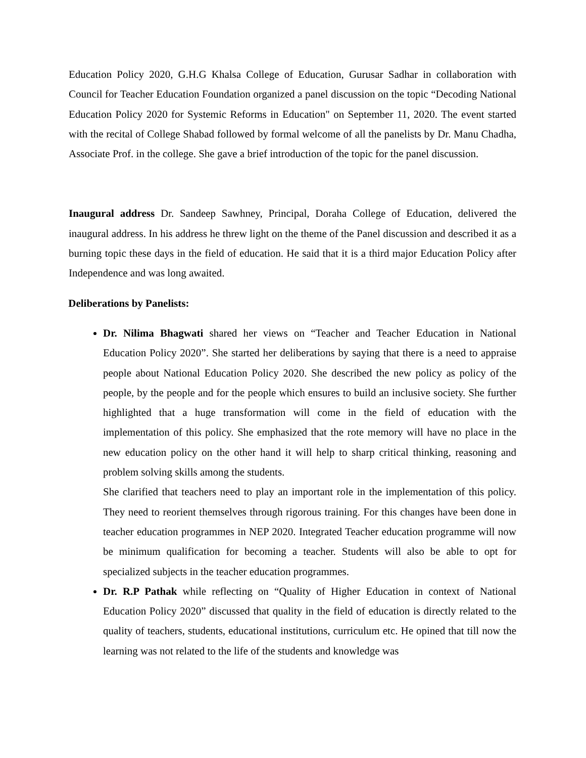Education Policy 2020, G.H.G Khalsa College of Education, Gurusar Sadhar in collaboration with Council for Teacher Education Foundation organized a panel discussion on the topic “Decoding National Education Policy 2020 for Systemic Reforms in Education" on September 11, 2020. The event started with the recital of College Shabad followed by formal welcome of all the panelists by Dr. Manu Chadha, Associate Prof. in the college. She gave a brief introduction of the topic for the panel discussion.
Inaugural address Dr. Sandeep Sawhney, Principal, Doraha College of Education, delivered the inaugural address. In his address he threw light on the theme of the Panel discussion and described it as a burning topic these days in the field of education. He said that it is a third major Education Policy after Independence and was long awaited.
Deliberations by Panelists:
Dr. Nilima Bhagwati shared her views on “Teacher and Teacher Education in National Education Policy 2020”. She started her deliberations by saying that there is a need to appraise people about National Education Policy 2020. She described the new policy as policy of the people, by the people and for the people which ensures to build an inclusive society. She further highlighted that a huge transformation will come in the field of education with the implementation of this policy. She emphasized that the rote memory will have no place in the new education policy on the other hand it will help to sharp critical thinking, reasoning and problem solving skills among the students.
She clarified that teachers need to play an important role in the implementation of this policy. They need to reorient themselves through rigorous training. For this changes have been done in teacher education programmes in NEP 2020. Integrated Teacher education programme will now be minimum qualification for becoming a teacher. Students will also be able to opt for specialized subjects in the teacher education programmes.
Dr. R.P Pathak while reflecting on “Quality of Higher Education in context of National Education Policy 2020” discussed that quality in the field of education is directly related to the quality of teachers, students, educational institutions, curriculum etc. He opined that till now the learning was not related to the life of the students and knowledge was